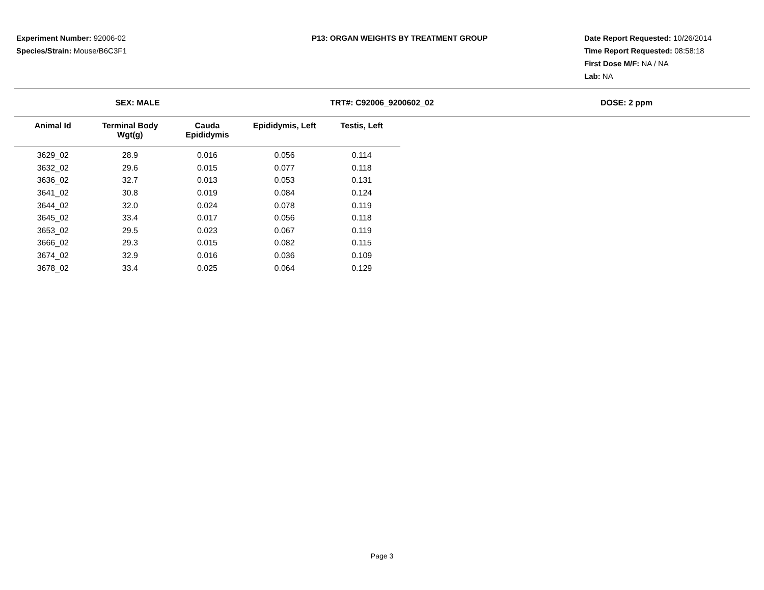Experiment Number: 92006-02
Species/Strain: Mouse/B6C3F1
P13: ORGAN WEIGHTS BY TREATMENT GROUP
Date Report Requested: 10/26/2014
Time Report Requested: 08:58:18
First Dose M/F: NA / NA
Lab: NA
SEX: MALE TRT#: C92006_9200602_02 DOSE: 2 ppm
| Animal Id | Terminal Body Wgt(g) | Cauda Epididymis | Epididymis, Left | Testis, Left |
| --- | --- | --- | --- | --- |
| 3629_02 | 28.9 | 0.016 | 0.056 | 0.114 |
| 3632_02 | 29.6 | 0.015 | 0.077 | 0.118 |
| 3636_02 | 32.7 | 0.013 | 0.053 | 0.131 |
| 3641_02 | 30.8 | 0.019 | 0.084 | 0.124 |
| 3644_02 | 32.0 | 0.024 | 0.078 | 0.119 |
| 3645_02 | 33.4 | 0.017 | 0.056 | 0.118 |
| 3653_02 | 29.5 | 0.023 | 0.067 | 0.119 |
| 3666_02 | 29.3 | 0.015 | 0.082 | 0.115 |
| 3674_02 | 32.9 | 0.016 | 0.036 | 0.109 |
| 3678_02 | 33.4 | 0.025 | 0.064 | 0.129 |
Page 3